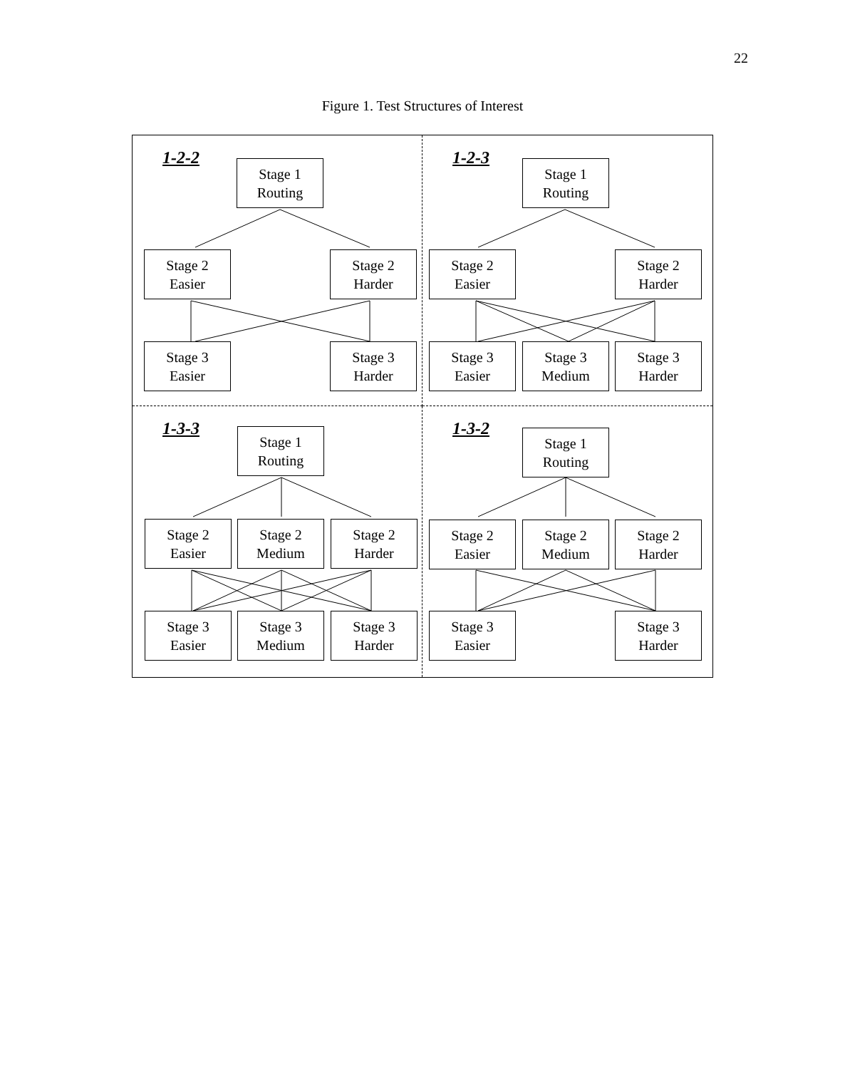22
Figure 1. Test Structures of Interest
1-2-2
Stage 1
Routing
Stage 2
Easier
Stage 2
Harder
Stage 3
Easier
Stage 3
Harder
1-2-3
Stage 1
Routing
Stage 2
Easier
Stage 2
Harder
Stage 3
Easier
Stage 3
Medium
Stage 3
Harder
1-3-3
Stage 1
Routing
Stage 2
Easier
Stage 2
Medium
Stage 2
Harder
Stage 3
Easier
Stage 3
Medium
Stage 3
Harder
1-3-2
Stage 1
Routing
Stage 2
Easier
Stage 2
Medium
Stage 2
Harder
Stage 3
Easier
Stage 3
Harder